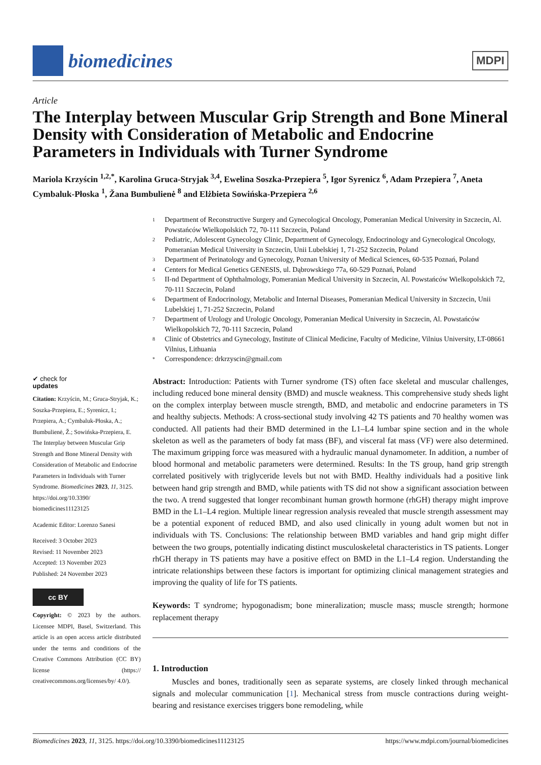biomedicines
MDPI
Article
The Interplay between Muscular Grip Strength and Bone Mineral Density with Consideration of Metabolic and Endocrine Parameters in Individuals with Turner Syndrome
Mariola Krzyścin <sup>1,2,*</sup>, Karolina Gruca-Stryjak <sup>3,4</sup>, Ewelina Soszka-Przepiera <sup>5</sup>, Igor Syrenicz <sup>6</sup>, Adam Przepiera <sup>7</sup>, Aneta Cymbaluk-Płoska <sup>1</sup>, Žana Bumbulienė <sup>8</sup> and Elżbieta Sowińska-Przepiera <sup>2,6</sup>
✔ check for
updates
Citation: Krzyścin, M.; Gruca-Stryjak, K.; Soszka-Przepiera, E.; Syrenicz, I.; Przepiera, A.; Cymbaluk-Płoska, A.; Bumbulienė, Ž.; Sowińska-Przepiera, E. The Interplay between Muscular Grip Strength and Bone Mineral Density with Consideration of Metabolic and Endocrine Parameters in Individuals with Turner Syndrome. Biomedicines 2023, 11, 3125. https://doi.org/10.3390/ biomedicines11123125
Academic Editor: Lorenzo Sanesi
Received: 3 October 2023
Revised: 11 November 2023
Accepted: 13 November 2023
Published: 24 November 2023
cc BY
Copyright: © 2023 by the authors. Licensee MDPI, Basel, Switzerland. This article is an open access article distributed under the terms and conditions of the Creative Commons Attribution (CC BY) license (https:// creativecommons.org/licenses/by/ 4.0/).
1 Department of Reconstructive Surgery and Gynecological Oncology, Pomeranian Medical University in Szczecin, Al. Powstańców Wielkopolskich 72, 70-111 Szczecin, Poland
2 Pediatric, Adolescent Gynecology Clinic, Department of Gynecology, Endocrinology and Gynecological Oncology, Pomeranian Medical University in Szczecin, Unii Lubelskiej 1, 71-252 Szczecin, Poland
3 Department of Perinatology and Gynecology, Poznan University of Medical Sciences, 60-535 Poznań, Poland
4 Centers for Medical Genetics GENESIS, ul. Dąbrowskiego 77a, 60-529 Poznań, Poland
5 II-nd Department of Ophthalmology, Pomeranian Medical University in Szczecin, Al. Powstańców Wielkopolskich 72, 70-111 Szczecin, Poland
6 Department of Endocrinology, Metabolic and Internal Diseases, Pomeranian Medical University in Szczecin, Unii Lubelskiej 1, 71-252 Szczecin, Poland
7 Department of Urology and Urologic Oncology, Pomeranian Medical University in Szczecin, Al. Powstańców Wielkopolskich 72, 70-111 Szczecin, Poland
8 Clinic of Obstetrics and Gynecology, Institute of Clinical Medicine, Faculty of Medicine, Vilnius University, LT-08661 Vilnius, Lithuania
* Correspondence: drkrzyscin@gmail.com
Abstract: Introduction: Patients with Turner syndrome (TS) often face skeletal and muscular challenges, including reduced bone mineral density (BMD) and muscle weakness. This comprehensive study sheds light on the complex interplay between muscle strength, BMD, and metabolic and endocrine parameters in TS and healthy subjects. Methods: A cross-sectional study involving 42 TS patients and 70 healthy women was conducted. All patients had their BMD determined in the L1–L4 lumbar spine section and in the whole skeleton as well as the parameters of body fat mass (BF), and visceral fat mass (VF) were also determined. The maximum gripping force was measured with a hydraulic manual dynamometer. In addition, a number of blood hormonal and metabolic parameters were determined. Results: In the TS group, hand grip strength correlated positively with triglyceride levels but not with BMD. Healthy individuals had a positive link between hand grip strength and BMD, while patients with TS did not show a significant association between the two. A trend suggested that longer recombinant human growth hormone (rhGH) therapy might improve BMD in the L1–L4 region. Multiple linear regression analysis revealed that muscle strength assessment may be a potential exponent of reduced BMD, and also used clinically in young adult women but not in individuals with TS. Conclusions: The relationship between BMD variables and hand grip might differ between the two groups, potentially indicating distinct musculoskeletal characteristics in TS patients. Longer rhGH therapy in TS patients may have a positive effect on BMD in the L1–L4 region. Understanding the intricate relationships between these factors is important for optimizing clinical management strategies and improving the quality of life for TS patients.
Keywords: T syndrome; hypogonadism; bone mineralization; muscle mass; muscle strength; hormone replacement therapy
1. Introduction
Muscles and bones, traditionally seen as separate systems, are closely linked through mechanical signals and molecular communication [1]. Mechanical stress from muscle contractions during weight-bearing and resistance exercises triggers bone remodeling, while
Biomedicines 2023, 11, 3125. https://doi.org/10.3390/biomedicines11123125 https://www.mdpi.com/journal/biomedicines